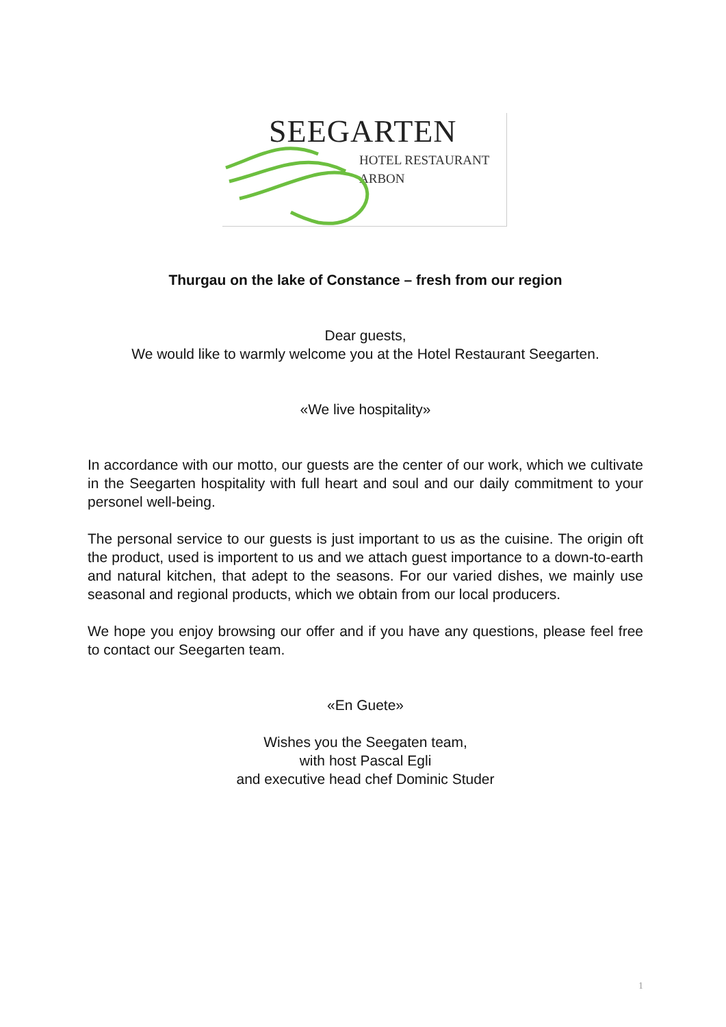SEEGARTEN
HOTEL RESTAURANT
ARBON
Thurgau on the lake of Constance – fresh from our region
Dear guests,
We would like to warmly welcome you at the Hotel Restaurant Seegarten.
«We live hospitality»
In accordance with our motto, our guests are the center of our work, which we cultivate in the Seegarten hospitality with full heart and soul and our daily commitment to your personel well-being.
The personal service to our guests is just important to us as the cuisine. The origin oft the product, used is importent to us and we attach guest importance to a down-to-earth and natural kitchen, that adept to the seasons. For our varied dishes, we mainly use seasonal and regional products, which we obtain from our local producers.
We hope you enjoy browsing our offer and if you have any questions, please feel free to contact our Seegarten team.
«En Guete»
Wishes you the Seegaten team,
with host Pascal Egli
and executive head chef Dominic Studer
1